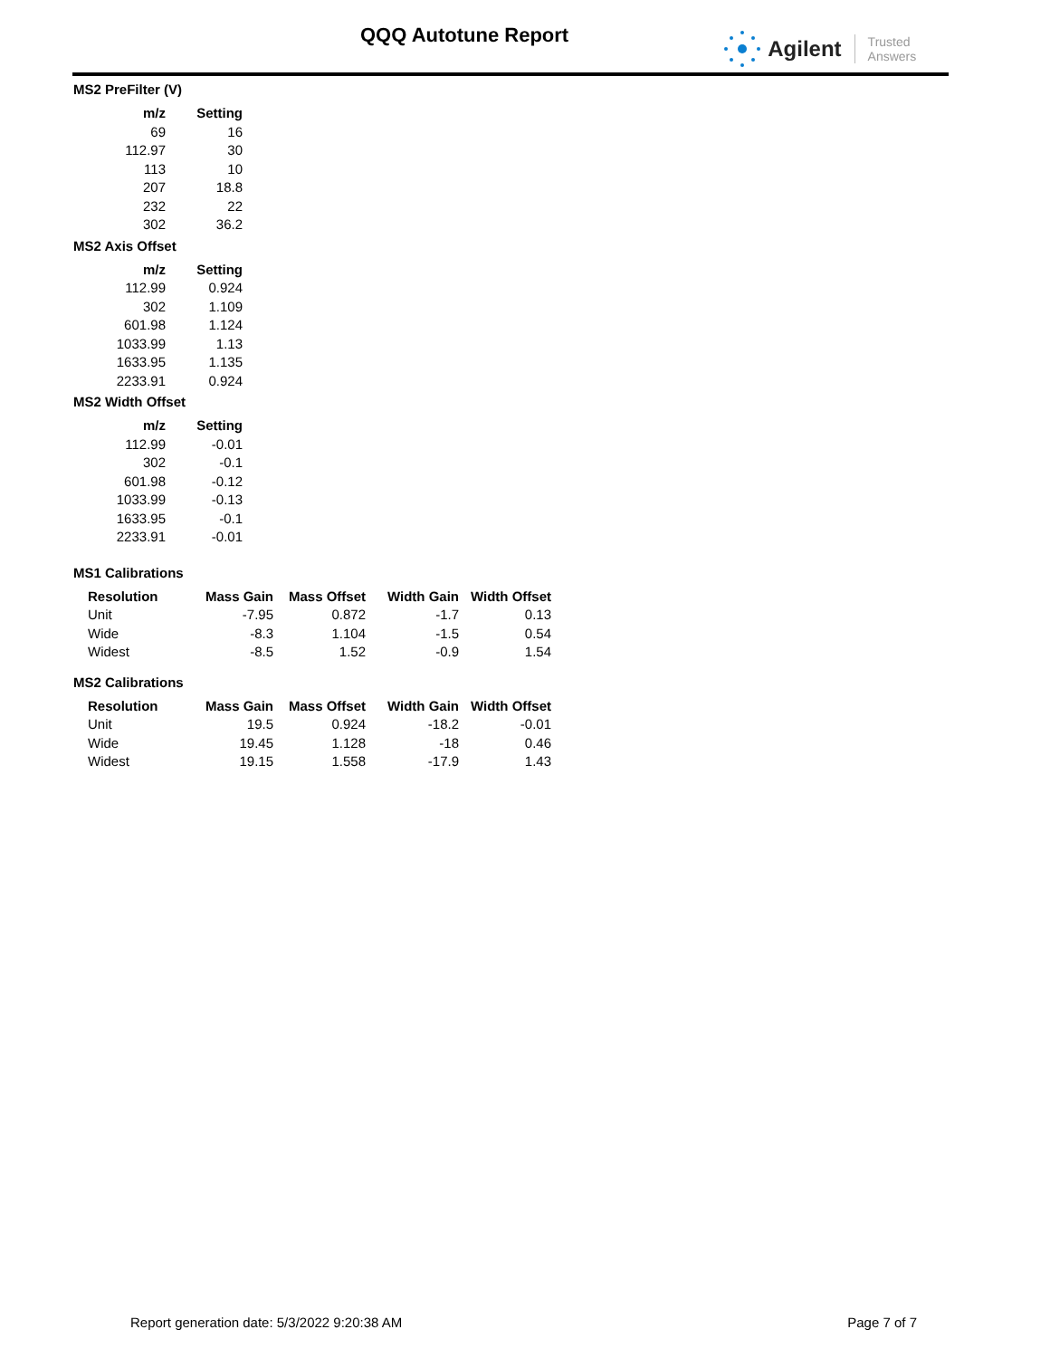QQQ Autotune Report Agilent Trusted Answers
MS2 PreFilter (V)
| m/z | Setting |
| --- | --- |
| 69 | 16 |
| 112.97 | 30 |
| 113 | 10 |
| 207 | 18.8 |
| 232 | 22 |
| 302 | 36.2 |
MS2 Axis Offset
| m/z | Setting |
| --- | --- |
| 112.99 | 0.924 |
| 302 | 1.109 |
| 601.98 | 1.124 |
| 1033.99 | 1.13 |
| 1633.95 | 1.135 |
| 2233.91 | 0.924 |
MS2 Width Offset
| m/z | Setting |
| --- | --- |
| 112.99 | -0.01 |
| 302 | -0.1 |
| 601.98 | -0.12 |
| 1033.99 | -0.13 |
| 1633.95 | -0.1 |
| 2233.91 | -0.01 |
MS1 Calibrations
| Resolution | Mass Gain | Mass Offset | Width Gain | Width Offset |
| --- | --- | --- | --- | --- |
| Unit | -7.95 | 0.872 | -1.7 | 0.13 |
| Wide | -8.3 | 1.104 | -1.5 | 0.54 |
| Widest | -8.5 | 1.52 | -0.9 | 1.54 |
MS2 Calibrations
| Resolution | Mass Gain | Mass Offset | Width Gain | Width Offset |
| --- | --- | --- | --- | --- |
| Unit | 19.5 | 0.924 | -18.2 | -0.01 |
| Wide | 19.45 | 1.128 | -18 | 0.46 |
| Widest | 19.15 | 1.558 | -17.9 | 1.43 |
Report generation date: 5/3/2022 9:20:38 AM Page 7 of 7